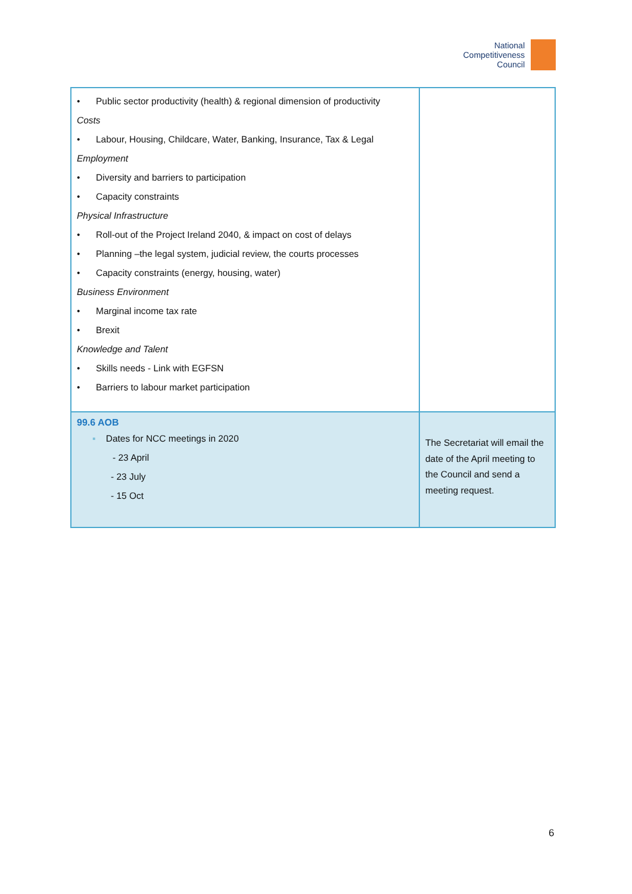National
Competitiveness
Council
| • Public sector productivity (health) & regional dimension of productivity Costs • Labour, Housing, Childcare, Water, Banking, Insurance, Tax & Legal Employment • Diversity and barriers to participation • Capacity constraints Physical Infrastructure • Roll-out of the Project Ireland 2040, & impact on cost of delays • Planning –the legal system, judicial review, the courts processes • Capacity constraints (energy, housing, water) Business Environment • Marginal income tax rate • Brexit Knowledge and Talent • Skills needs - Link with EGFSN • Barriers to labour market participation | |
| 99.6 AOB ▪ Dates for NCC meetings in 2020 - 23 April - 23 July - 15 Oct | The Secretariat will email the date of the April meeting to the Council and send a meeting request. |
6